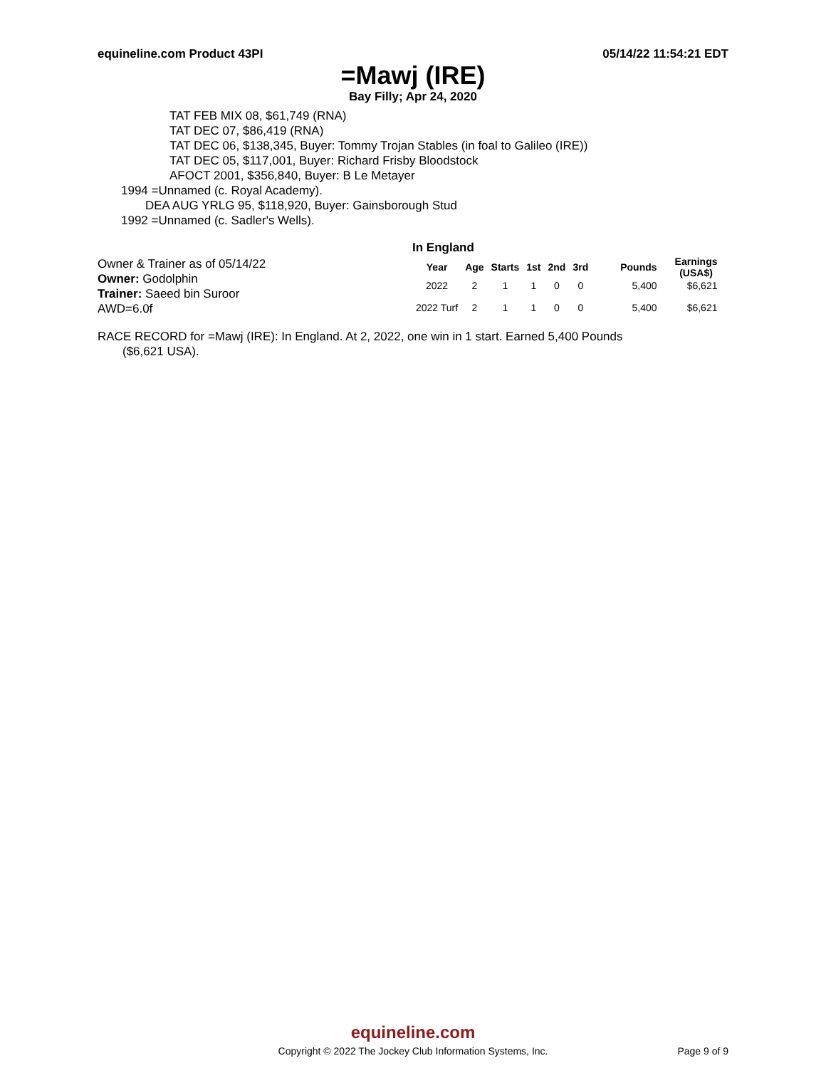equineline.com Product 43PI 05/14/22 11:54:21 EDT
=Mawj (IRE)
Bay Filly; Apr 24, 2020
TAT FEB MIX 08, $61,749 (RNA)
TAT DEC 07, $86,419 (RNA)
TAT DEC 06, $138,345, Buyer: Tommy Trojan Stables (in foal to Galileo (IRE))
TAT DEC 05, $117,001, Buyer: Richard Frisby Bloodstock
AFOCT 2001, $356,840, Buyer: B Le Metayer
1994 =Unnamed (c. Royal Academy).
DEA AUG YRLG 95, $118,920, Buyer: Gainsborough Stud
1992 =Unnamed (c. Sadler's Wells).
Owner & Trainer as of 05/14/22
Owner: Godolphin
Trainer: Saeed bin Suroor
AWD=6.0f
In England
| Year | Age | Starts | 1st | 2nd | 3rd | Pounds | Earnings (USA$) |
| --- | --- | --- | --- | --- | --- | --- | --- |
| 2022 | 2 | 1 | 1 | 0 | 0 | 5,400 | $6,621 |
| 2022 Turf | 2 | 1 | 1 | 0 | 0 | 5,400 | $6,621 |
RACE RECORD for =Mawj (IRE): In England. At 2, 2022, one win in 1 start. Earned 5,400 Pounds
($6,621 USA).
equineline.com
Copyright © 2022 The Jockey Club Information Systems, Inc.
Page 9 of 9